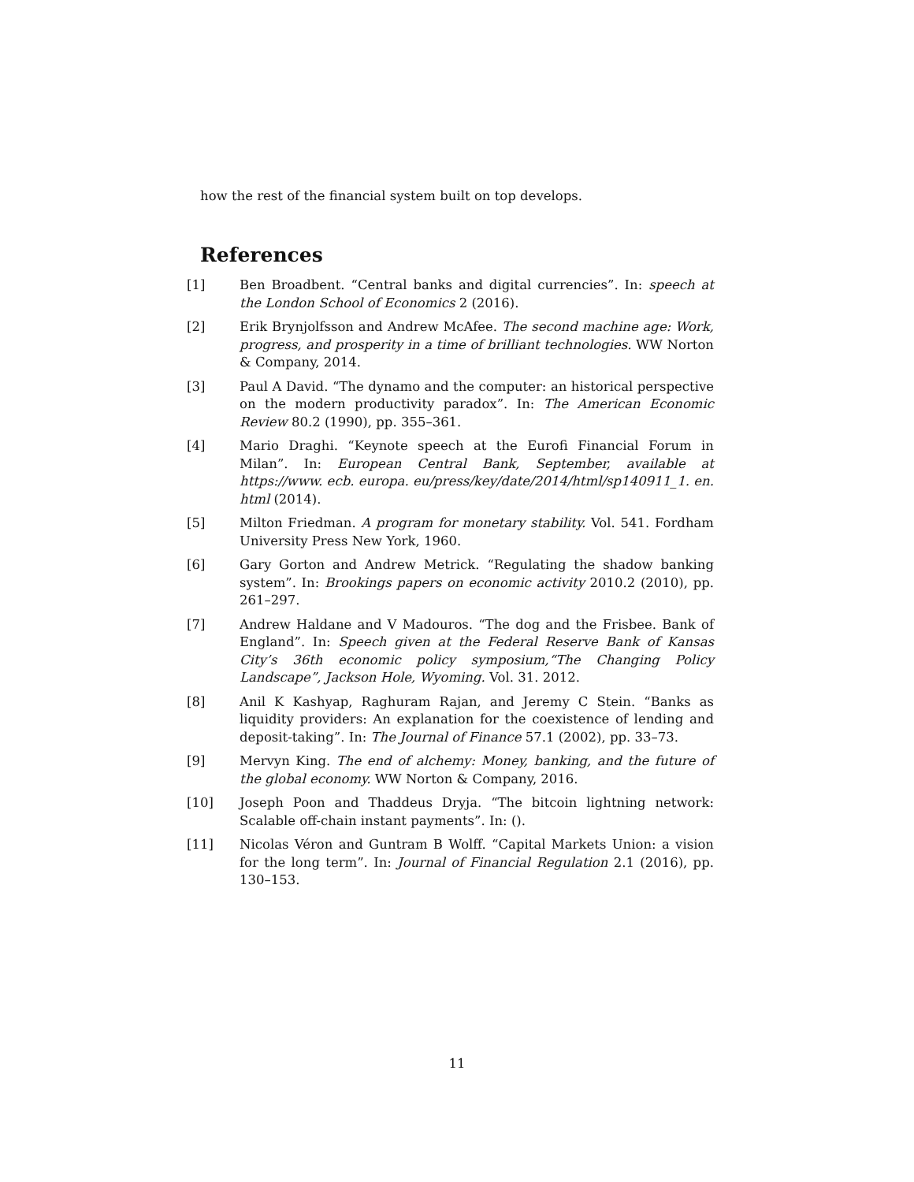how the rest of the financial system built on top develops.
References
[1] Ben Broadbent. “Central banks and digital currencies”. In: speech at the London School of Economics 2 (2016).
[2] Erik Brynjolfsson and Andrew McAfee. The second machine age: Work, progress, and prosperity in a time of brilliant technologies. WW Norton & Company, 2014.
[3] Paul A David. “The dynamo and the computer: an historical perspective on the modern productivity paradox”. In: The American Economic Review 80.2 (1990), pp. 355–361.
[4] Mario Draghi. “Keynote speech at the Eurofi Financial Forum in Milan”. In: European Central Bank, September, available at https://www. ecb. europa. eu/press/key/date/2014/html/sp140911_1. en. html (2014).
[5] Milton Friedman. A program for monetary stability. Vol. 541. Fordham University Press New York, 1960.
[6] Gary Gorton and Andrew Metrick. “Regulating the shadow banking system”. In: Brookings papers on economic activity 2010.2 (2010), pp. 261–297.
[7] Andrew Haldane and V Madouros. “The dog and the Frisbee. Bank of England”. In: Speech given at the Federal Reserve Bank of Kansas City’s 36th economic policy symposium,“The Changing Policy Landscape”, Jackson Hole, Wyoming. Vol. 31. 2012.
[8] Anil K Kashyap, Raghuram Rajan, and Jeremy C Stein. “Banks as liquidity providers: An explanation for the coexistence of lending and deposit-taking”. In: The Journal of Finance 57.1 (2002), pp. 33–73.
[9] Mervyn King. The end of alchemy: Money, banking, and the future of the global economy. WW Norton & Company, 2016.
[10] Joseph Poon and Thaddeus Dryja. “The bitcoin lightning network: Scalable off-chain instant payments”. In: ().
[11] Nicolas Véron and Guntram B Wolff. “Capital Markets Union: a vision for the long term”. In: Journal of Financial Regulation 2.1 (2016), pp. 130–153.
11